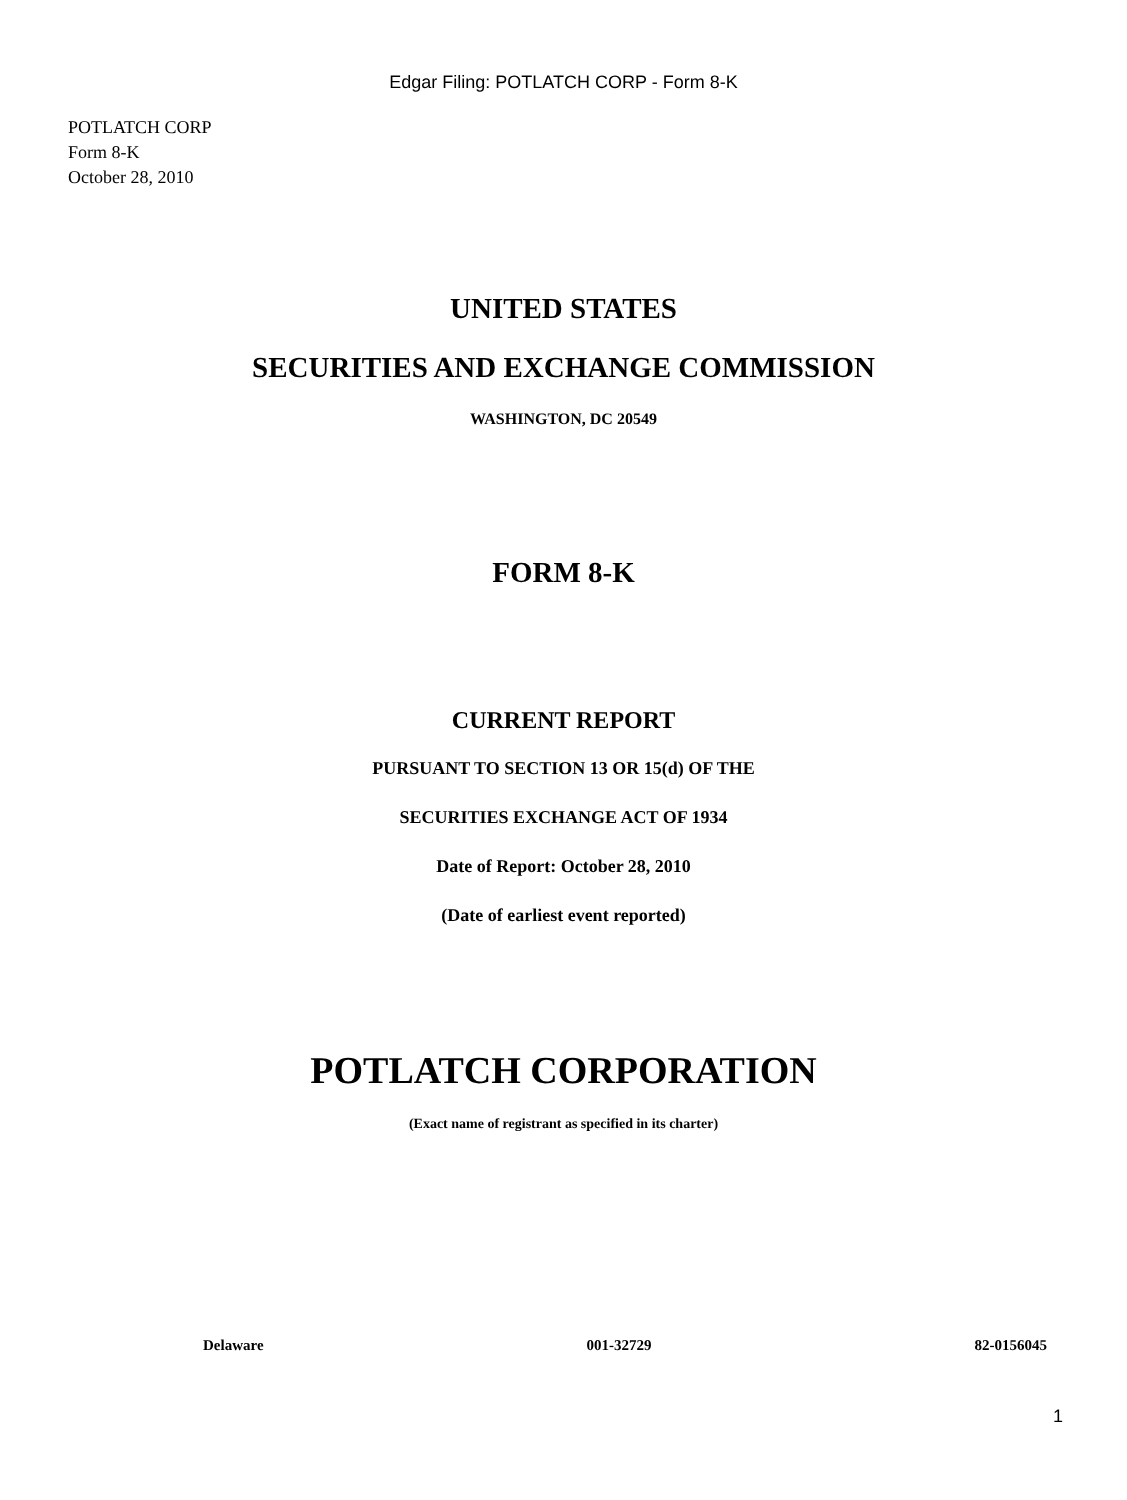Edgar Filing: POTLATCH CORP - Form 8-K
POTLATCH CORP
Form 8-K
October 28, 2010
UNITED STATES
SECURITIES AND EXCHANGE COMMISSION
WASHINGTON, DC 20549
FORM 8-K
CURRENT REPORT
PURSUANT TO SECTION 13 OR 15(d) OF THE
SECURITIES EXCHANGE ACT OF 1934
Date of Report: October 28, 2010
(Date of earliest event reported)
POTLATCH CORPORATION
(Exact name of registrant as specified in its charter)
Delaware 001-32729 82-0156045
1